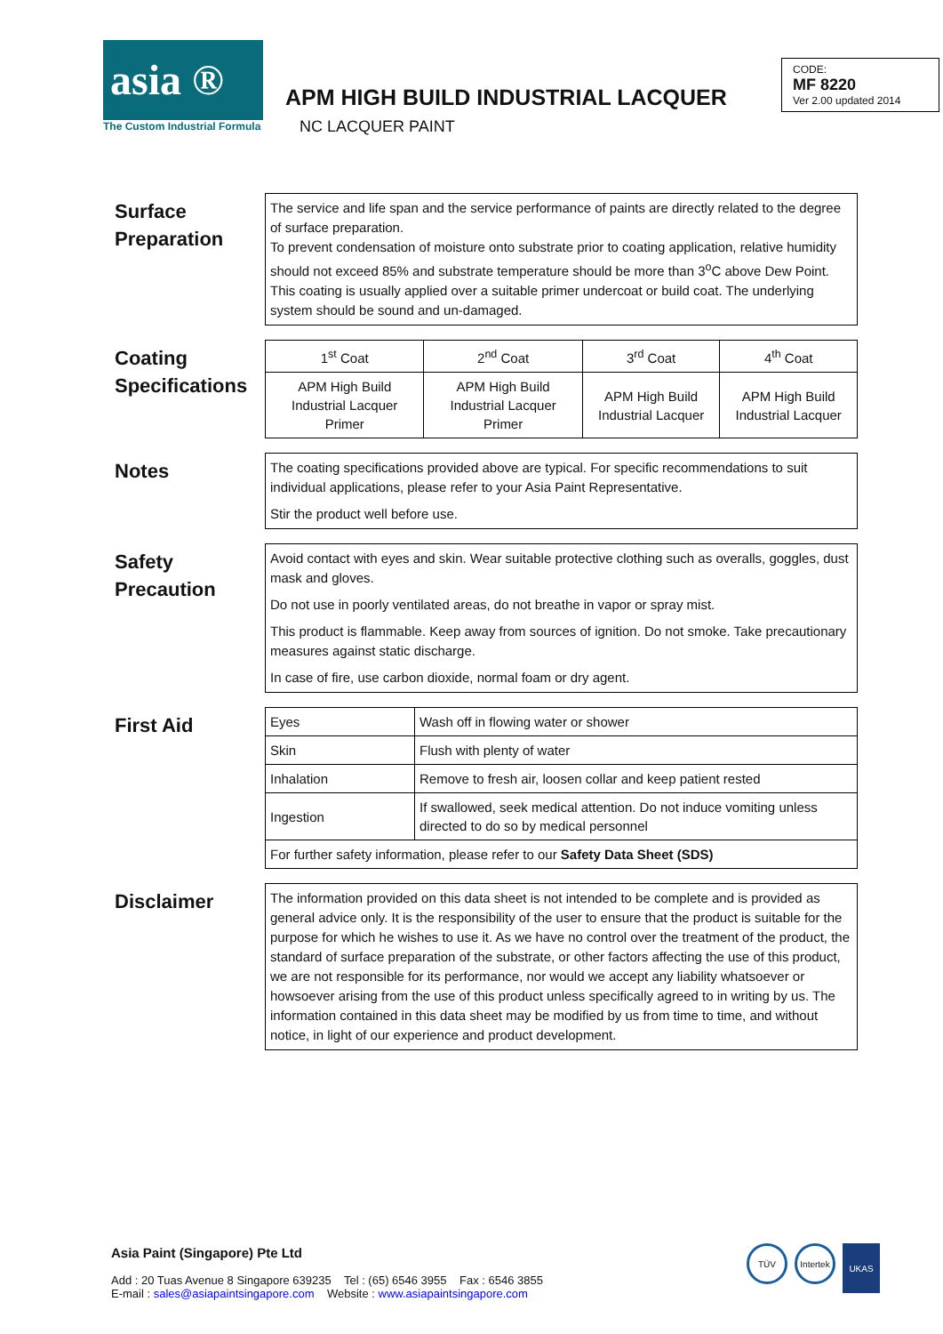asia ®
The Custom Industrial Formula
APM HIGH BUILD INDUSTRIAL LACQUER
NC LACQUER PAINT
CODE:
MF 8220
Ver 2.00 updated 2014
Surface Preparation
The service and life span and the service performance of paints are directly related to the degree of surface preparation.
To prevent condensation of moisture onto substrate prior to coating application, relative humidity should not exceed 85% and substrate temperature should be more than 3<sup>o</sup>C above Dew Point.
This coating is usually applied over a suitable primer undercoat or build coat. The underlying system should be sound and un-damaged.
Coating Specifications
| 1<sup>st</sup> Coat | 2<sup>nd</sup> Coat | 3<sup>rd</sup> Coat | 4<sup>th</sup> Coat |
| APM High Build Industrial Lacquer Primer | APM High Build Industrial Lacquer Primer | APM High Build Industrial Lacquer | APM High Build Industrial Lacquer |
Notes
The coating specifications provided above are typical. For specific recommendations to suit individual applications, please refer to your Asia Paint Representative.
Stir the product well before use.
Safety Precaution
Avoid contact with eyes and skin. Wear suitable protective clothing such as overalls, goggles, dust mask and gloves.
Do not use in poorly ventilated areas, do not breathe in vapor or spray mist.
This product is flammable. Keep away from sources of ignition. Do not smoke. Take precautionary measures against static discharge.
In case of fire, use carbon dioxide, normal foam or dry agent.
First Aid
| Eyes | Wash off in flowing water or shower |
| Skin | Flush with plenty of water |
| Inhalation | Remove to fresh air, loosen collar and keep patient rested |
| Ingestion | If swallowed, seek medical attention. Do not induce vomiting unless directed to do so by medical personnel |
| For further safety information, please refer to our Safety Data Sheet (SDS) | |
Disclaimer
The information provided on this data sheet is not intended to be complete and is provided as general advice only. It is the responsibility of the user to ensure that the product is suitable for the purpose for which he wishes to use it. As we have no control over the treatment of the product, the standard of surface preparation of the substrate, or other factors affecting the use of this product, we are not responsible for its performance, nor would we accept any liability whatsoever or howsoever arising from the use of this product unless specifically agreed to in writing by us. The information contained in this data sheet may be modified by us from time to time, and without notice, in light of our experience and product development.
Asia Paint (Singapore) Pte Ltd
Add : 20 Tuas Avenue 8 Singapore 639235 Tel : (65) 6546 3955 Fax : 6546 3855
E-mail : sales@asiapaintsingapore.com Website : www.asiapaintsingapore.com
TÜV Intertek UKAS